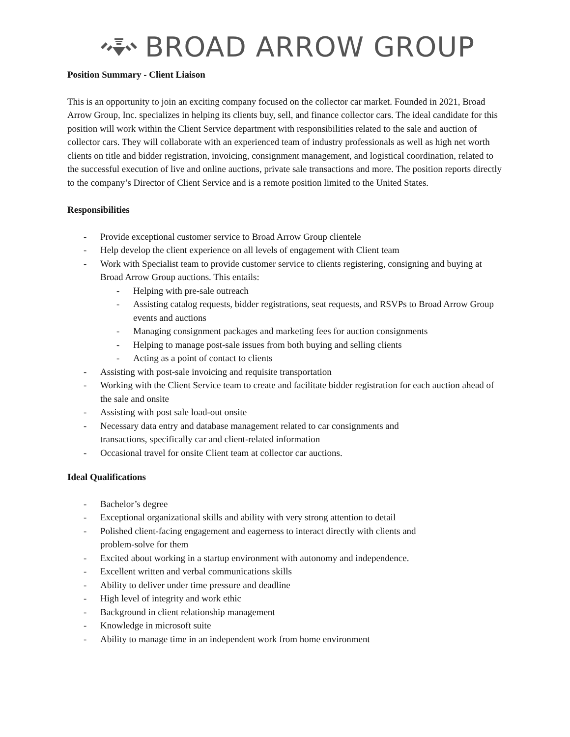BROAD ARROW GROUP
Position Summary - Client Liaison
This is an opportunity to join an exciting company focused on the collector car market. Founded in 2021, Broad Arrow Group, Inc. specializes in helping its clients buy, sell, and finance collector cars. The ideal candidate for this position will work within the Client Service department with responsibilities related to the sale and auction of collector cars. They will collaborate with an experienced team of industry professionals as well as high net worth clients on title and bidder registration, invoicing, consignment management, and logistical coordination, related to the successful execution of live and online auctions, private sale transactions and more. The position reports directly to the company’s Director of Client Service and is a remote position limited to the United States.
Responsibilities
- Provide exceptional customer service to Broad Arrow Group clientele
- Help develop the client experience on all levels of engagement with Client team
- Work with Specialist team to provide customer service to clients registering, consigning and buying at Broad Arrow Group auctions. This entails:
- Helping with pre-sale outreach
- Assisting catalog requests, bidder registrations, seat requests, and RSVPs to Broad Arrow Group events and auctions
- Managing consignment packages and marketing fees for auction consignments
- Helping to manage post-sale issues from both buying and selling clients
- Acting as a point of contact to clients
- Assisting with post-sale invoicing and requisite transportation
- Working with the Client Service team to create and facilitate bidder registration for each auction ahead of the sale and onsite
- Assisting with post sale load-out onsite
- Necessary data entry and database management related to car consignments and
transactions, specifically car and client-related information
- Occasional travel for onsite Client team at collector car auctions.
Ideal Qualifications
- Bachelor’s degree
- Exceptional organizational skills and ability with very strong attention to detail
- Polished client-facing engagement and eagerness to interact directly with clients and
problem-solve for them
- Excited about working in a startup environment with autonomy and independence.
- Excellent written and verbal communications skills
- Ability to deliver under time pressure and deadline
- High level of integrity and work ethic
- Background in client relationship management
- Knowledge in microsoft suite
- Ability to manage time in an independent work from home environment